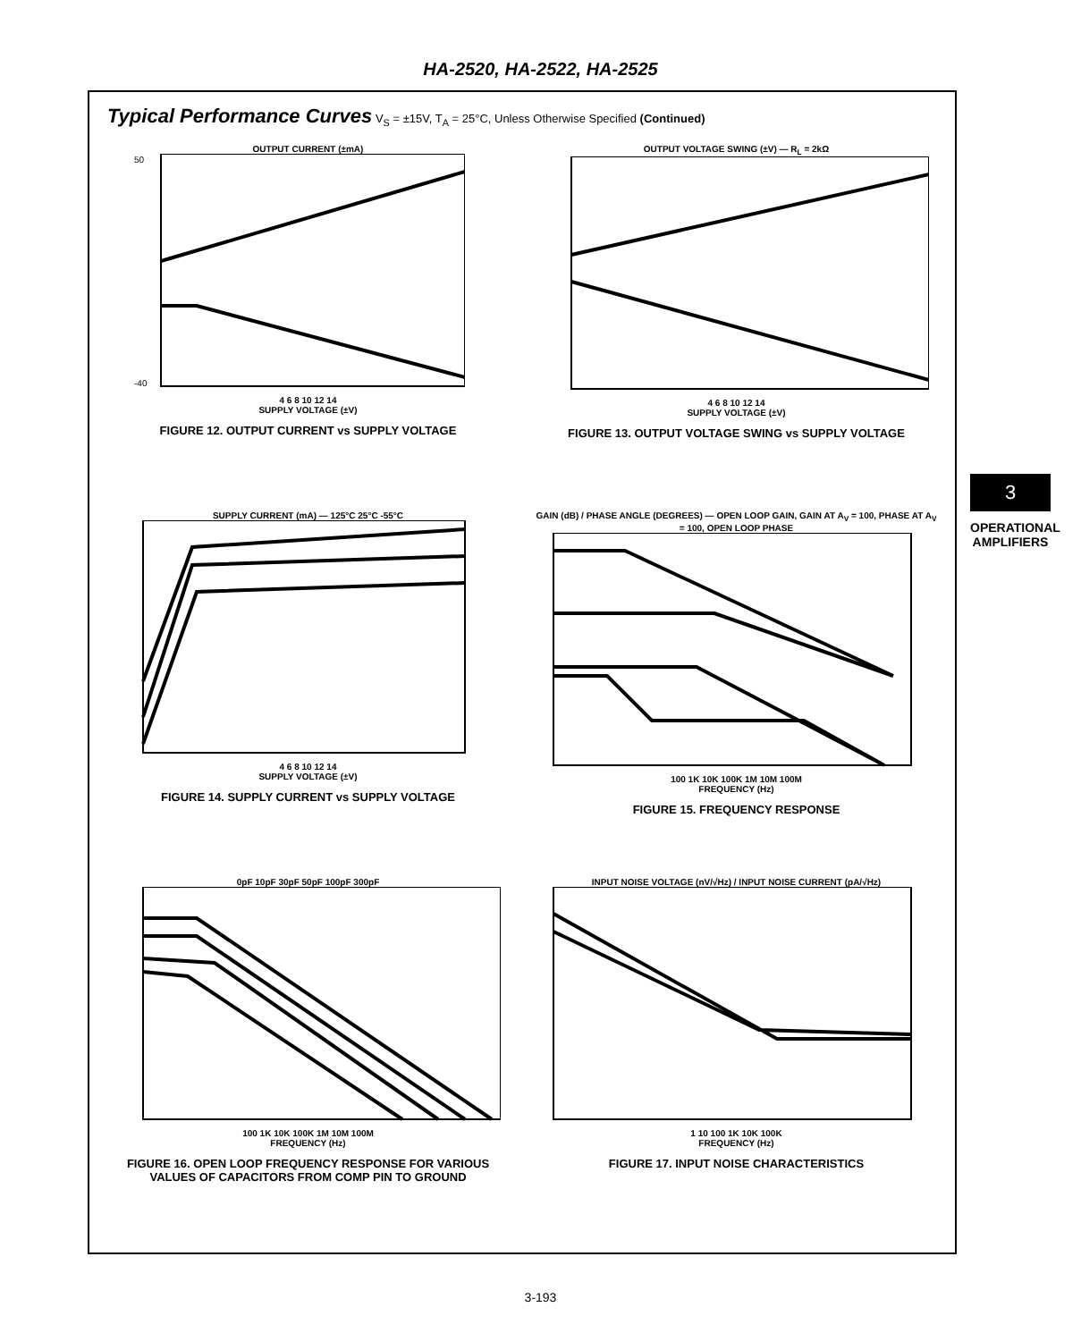HA-2520, HA-2522, HA-2525
3
OPERATIONAL AMPLIFIERS
Typical Performance Curves V<sub>S</sub> = ±15V, T<sub>A</sub> = 25°C, Unless Otherwise Specified (Continued)
OUTPUT CURRENT (±mA)
50
-40
4 6 8 10 12 14
SUPPLY VOLTAGE (±V)
FIGURE 12. OUTPUT CURRENT vs SUPPLY VOLTAGE
OUTPUT VOLTAGE SWING (±V) — R<sub>L</sub> = 2kΩ
4 6 8 10 12 14
SUPPLY VOLTAGE (±V)
FIGURE 13. OUTPUT VOLTAGE SWING vs SUPPLY VOLTAGE
SUPPLY CURRENT (mA) — 125°C 25°C -55°C
4 6 8 10 12 14
SUPPLY VOLTAGE (±V)
FIGURE 14. SUPPLY CURRENT vs SUPPLY VOLTAGE
GAIN (dB) / PHASE ANGLE (DEGREES) — OPEN LOOP GAIN, GAIN AT A<sub>V</sub> = 100, PHASE AT A<sub>V</sub> = 100, OPEN LOOP PHASE
100 1K 10K 100K 1M 10M 100M
FREQUENCY (Hz)
FIGURE 15. FREQUENCY RESPONSE
0pF 10pF 30pF 50pF 100pF 300pF
100 1K 10K 100K 1M 10M 100M
FREQUENCY (Hz)
FIGURE 16. OPEN LOOP FREQUENCY RESPONSE FOR VARIOUS VALUES OF CAPACITORS FROM COMP PIN TO GROUND
INPUT NOISE VOLTAGE (nV/√Hz) / INPUT NOISE CURRENT (pA/√Hz)
1 10 100 1K 10K 100K
FREQUENCY (Hz)
FIGURE 17. INPUT NOISE CHARACTERISTICS
3-193